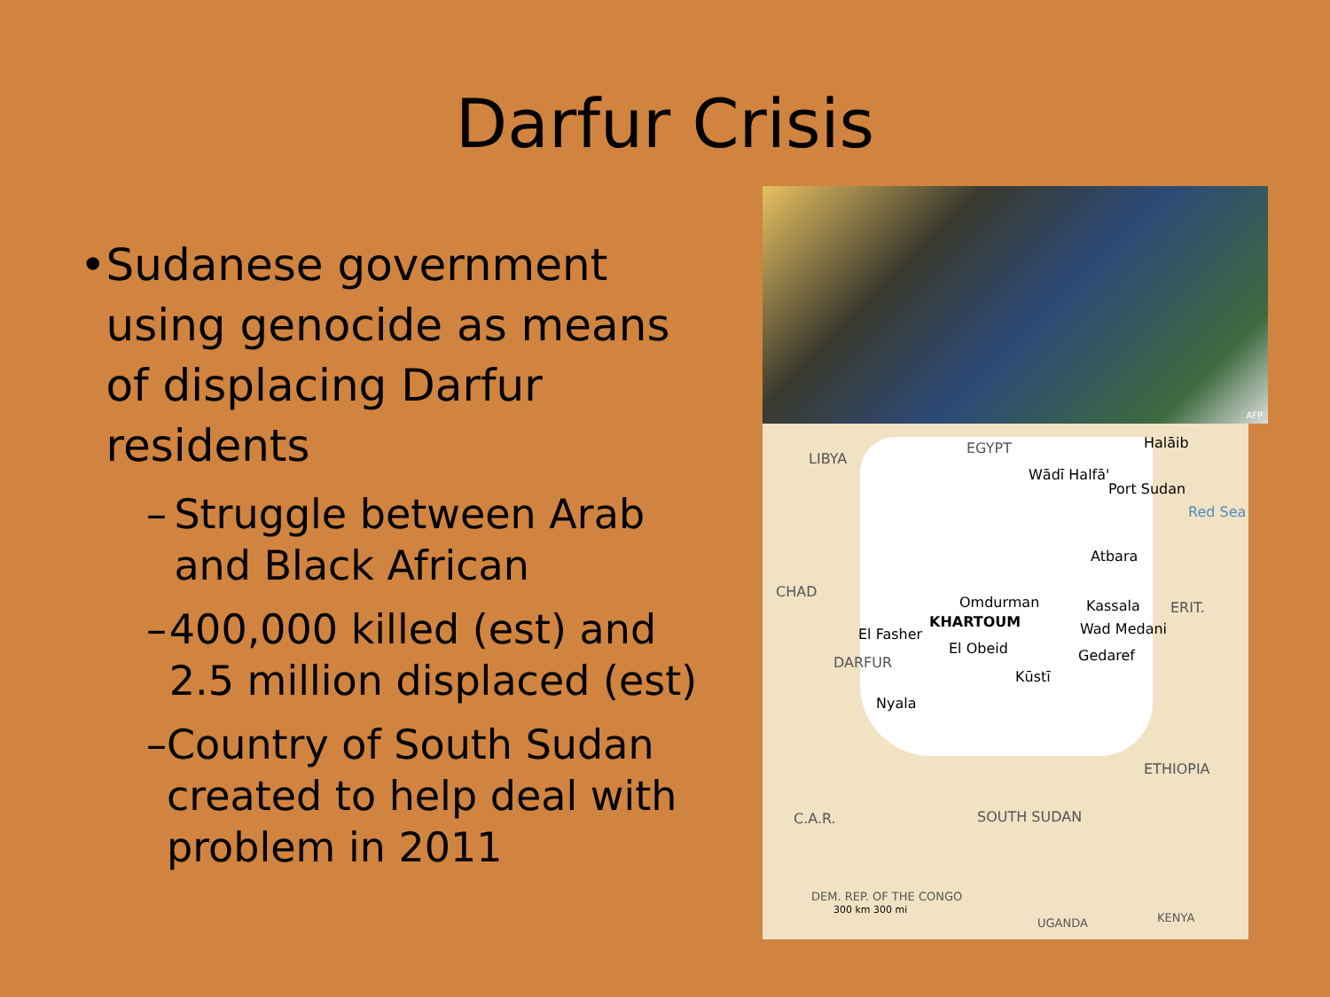Darfur Crisis
• Sudanese government using genocide as means of displacing Darfur residents
– Struggle between Arab and Black African
– 400,000 killed (est) and 2.5 million displaced (est)
– Country of South Sudan created to help deal with problem in 2011
AFP
LIBYA
EGYPT Halāib
Wādī Halfā'
Port Sudan
Atbara
CHAD
Omdurman
KHARTOUM
Kassala ERIT.
El Fasher
El Obeid
Wad Medani
Gedaref
Kūstī
DARFUR
Nyala
ETHIOPIA
C.A.R. SOUTH SUDAN
DEM. REP. OF THE CONGO
UGANDA KENYA
Red Sea
300 km 300 mi